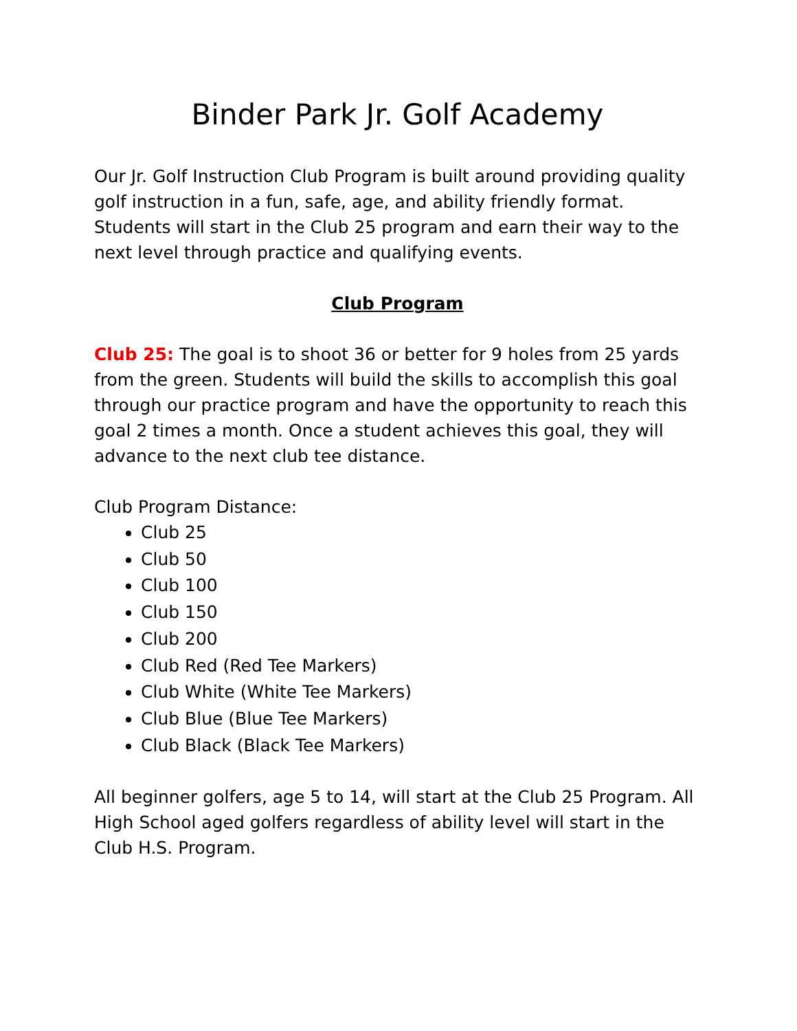Binder Park Jr. Golf Academy
Our Jr. Golf Instruction Club Program is built around providing quality golf instruction in a fun, safe, age, and ability friendly format. Students will start in the Club 25 program and earn their way to the next level through practice and qualifying events.
Club Program
Club 25: The goal is to shoot 36 or better for 9 holes from 25 yards from the green. Students will build the skills to accomplish this goal through our practice program and have the opportunity to reach this goal 2 times a month. Once a student achieves this goal, they will advance to the next club tee distance.
Club Program Distance:
Club 25
Club 50
Club 100
Club 150
Club 200
Club Red (Red Tee Markers)
Club White (White Tee Markers)
Club Blue (Blue Tee Markers)
Club Black (Black Tee Markers)
All beginner golfers, age 5 to 14, will start at the Club 25 Program. All High School aged golfers regardless of ability level will start in the Club H.S. Program.